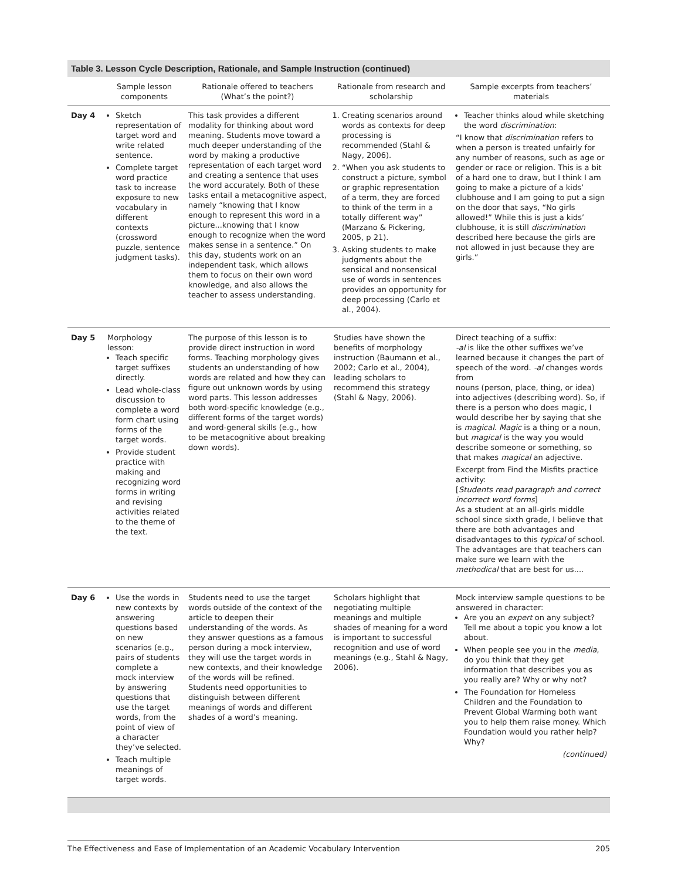Table 3. Lesson Cycle Description, Rationale, and Sample Instruction (continued)
| | Sample lesson components | Rationale offered to teachers (What’s the point?) | Rationale from research and scholarship | Sample excerpts from teachers’ materials |
| --- | --- | --- | --- | --- |
| Day 4 | Sketch representation of target word and write related sentence. Complete target word practice task to increase exposure to new vocabulary in different contexts (crossword puzzle, sentence judgment tasks). | This task provides a different modality for thinking about word meaning. Students move toward a much deeper understanding of the word by making a productive representation of each target word and creating a sentence that uses the word accurately. Both of these tasks entail a metacognitive aspect, namely “knowing that I know enough to represent this word in a picture...knowing that I know enough to recognize when the word makes sense in a sentence.” On this day, students work on an independent task, which allows them to focus on their own word knowledge, and also allows the teacher to assess understanding. | 1. Creating scenarios around words as contexts for deep processing is recommended (Stahl & Nagy, 2006). 2. “When you ask students to construct a picture, symbol or graphic representation of a term, they are forced to think of the term in a totally different way” (Marzano & Pickering, 2005, p 21). 3. Asking students to make judgments about the sensical and nonsensical use of words in sentences provides an opportunity for deep processing (Carlo et al., 2004). | Teacher thinks aloud while sketching the word discrimination : “I know that discrimination refers to when a person is treated unfairly for any number of reasons, such as age or gender or race or religion. This is a bit of a hard one to draw, but I think I am going to make a picture of a kids’ clubhouse and I am going to put a sign on the door that says, “No girls allowed!” While this is just a kids’ clubhouse, it is still discrimination described here because the girls are not allowed in just because they are girls.” |
| Day 5 | Morphology lesson: Teach specific target suffixes directly. Lead whole-class discussion to complete a word form chart using forms of the target words. Provide student practice with making and recognizing word forms in writing and revising activities related to the theme of the text. | The purpose of this lesson is to provide direct instruction in word forms. Teaching morphology gives students an understanding of how words are related and how they can figure out unknown words by using word parts. This lesson addresses both word-specific knowledge (e.g., different forms of the target words) and word-general skills (e.g., how to be metacognitive about breaking down words). | Studies have shown the benefits of morphology instruction (Baumann et al., 2002; Carlo et al., 2004), leading scholars to recommend this strategy (Stahl & Nagy, 2006). | Direct teaching of a suffix: -al is like the other suffixes we’ve learned because it changes the part of speech of the word. -al changes words from nouns (person, place, thing, or idea) into adjectives (describing word). So, if there is a person who does magic, I would describe her by saying that she is magical . Magic is a thing or a noun, but magical is the way you would describe someone or something, so that makes magical an adjective. Excerpt from Find the Misfits practice activity: [ Students read paragraph and correct incorrect word forms ] As a student at an all-girls middle school since sixth grade, I believe that there are both advantages and disadvantages to this typical of school. The advantages are that teachers can make sure we learn with the methodical that are best for us.... |
| Day 6 | Use the words in new contexts by answering questions based on new scenarios (e.g., pairs of students complete a mock interview by answering questions that use the target words, from the point of view of a character they’ve selected. Teach multiple meanings of target words. | Students need to use the target words outside of the context of the article to deepen their understanding of the words. As they answer questions as a famous person during a mock interview, they will use the target words in new contexts, and their knowledge of the words will be refined. Students need opportunities to distinguish between different meanings of words and different shades of a word’s meaning. | Scholars highlight that negotiating multiple meanings and multiple shades of meaning for a word is important to successful recognition and use of word meanings (e.g., Stahl & Nagy, 2006). | Mock interview sample questions to be answered in character: Are you an expert on any subject? Tell me about a topic you know a lot about. When people see you in the media , do you think that they get information that describes you as you really are? Why or why not? The Foundation for Homeless Children and the Foundation to Prevent Global Warming both want you to help them raise money. Which Foundation would you rather help? Why? (continued) |
The Effectiveness and Ease of Implementation of an Academic Vocabulary Intervention 205